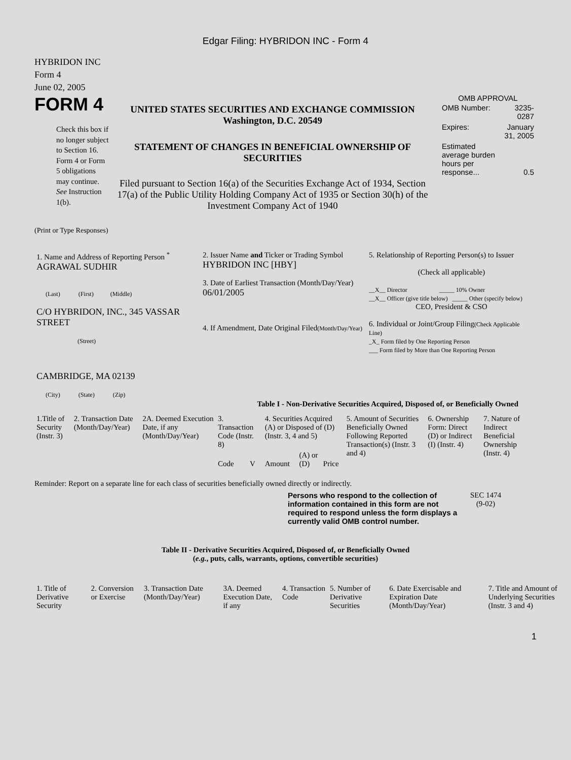Edgar Filing: HYBRIDON INC - Form 4
HYBRIDON INC
Form 4
June 02, 2005
FORM 4
Check this box if no longer subject to Section 16. Form 4 or Form 5 obligations may continue. See Instruction 1(b).
UNITED STATES SECURITIES AND EXCHANGE COMMISSION
Washington, D.C. 20549
STATEMENT OF CHANGES IN BENEFICIAL OWNERSHIP OF SECURITIES
Filed pursuant to Section 16(a) of the Securities Exchange Act of 1934, Section 17(a) of the Public Utility Holding Company Act of 1935 or Section 30(h) of the Investment Company Act of 1940
OMB APPROVAL
| OMB Number: | 3235-0287 |
| Expires: | January 31, 2005 |
| Estimated average burden hours per response... | 0.5 |
(Print or Type Responses)
| 1. Name and Address of Reporting Person <sup>*</sup> AGRAWAL SUDHIR (Last) (First) (Middle) C/O HYBRIDON, INC., 345 VASSAR STREET (Street) CAMBRIDGE, MA 02139 (City) (State) (Zip) | 2. Issuer Name and Ticker or Trading Symbol HYBRIDON INC [HBY] 3. Date of Earliest Transaction (Month/Day/Year) 06/01/2005 4. If Amendment, Date Original Filed (Month/Day/Year) | 5. Relationship of Reporting Person(s) to Issuer (Check all applicable) __X__ Director _____ 10% Owner __X__ Officer (give title below) _____ Other (specify below) CEO, President & CSO 6. Individual or Joint/Group Filing (Check Applicable Line) _X_ Form filed by One Reporting Person ___ Form filed by More than One Reporting Person |
Table I - Non-Derivative Securities Acquired, Disposed of, or Beneficially Owned
| 1.Title of Security (Instr. 3) | 2. Transaction Date (Month/Day/Year) | 2A. Deemed Execution Date, if any (Month/Day/Year) | 3. Transaction Code (Instr. 8) | | 4. Securities Acquired (A) or Disposed of (D) (Instr. 3, 4 and 5) | | | 5. Amount of Securities Beneficially Owned Following Reported Transaction(s) (Instr. 3 and 4) | 6. Ownership Form: Direct (D) or Indirect (I) (Instr. 4) | 7. Nature of Indirect Beneficial Ownership (Instr. 4) |
| --- | --- | --- | --- | --- | --- | --- | --- | --- | --- | --- |
| | | | Code | V | Amount | (A) or (D) | Price | | | |
Reminder: Report on a separate line for each class of securities beneficially owned directly or indirectly.
Persons who respond to the collection of information contained in this form are not required to respond unless the form displays a currently valid OMB control number.
SEC 1474
(9-02)
Table II - Derivative Securities Acquired, Disposed of, or Beneficially Owned
(e.g., puts, calls, warrants, options, convertible securities)
| 1. Title of Derivative Security | 2. Conversion or Exercise | 3. Transaction Date (Month/Day/Year) | 3A. Deemed Execution Date, if any | 4. Transaction Code | 5. Number of Derivative Securities | 6. Date Exercisable and Expiration Date (Month/Day/Year) | 7. Title and Amount of Underlying Securities (Instr. 3 and 4) |
| --- | --- | --- | --- | --- | --- | --- | --- |
1